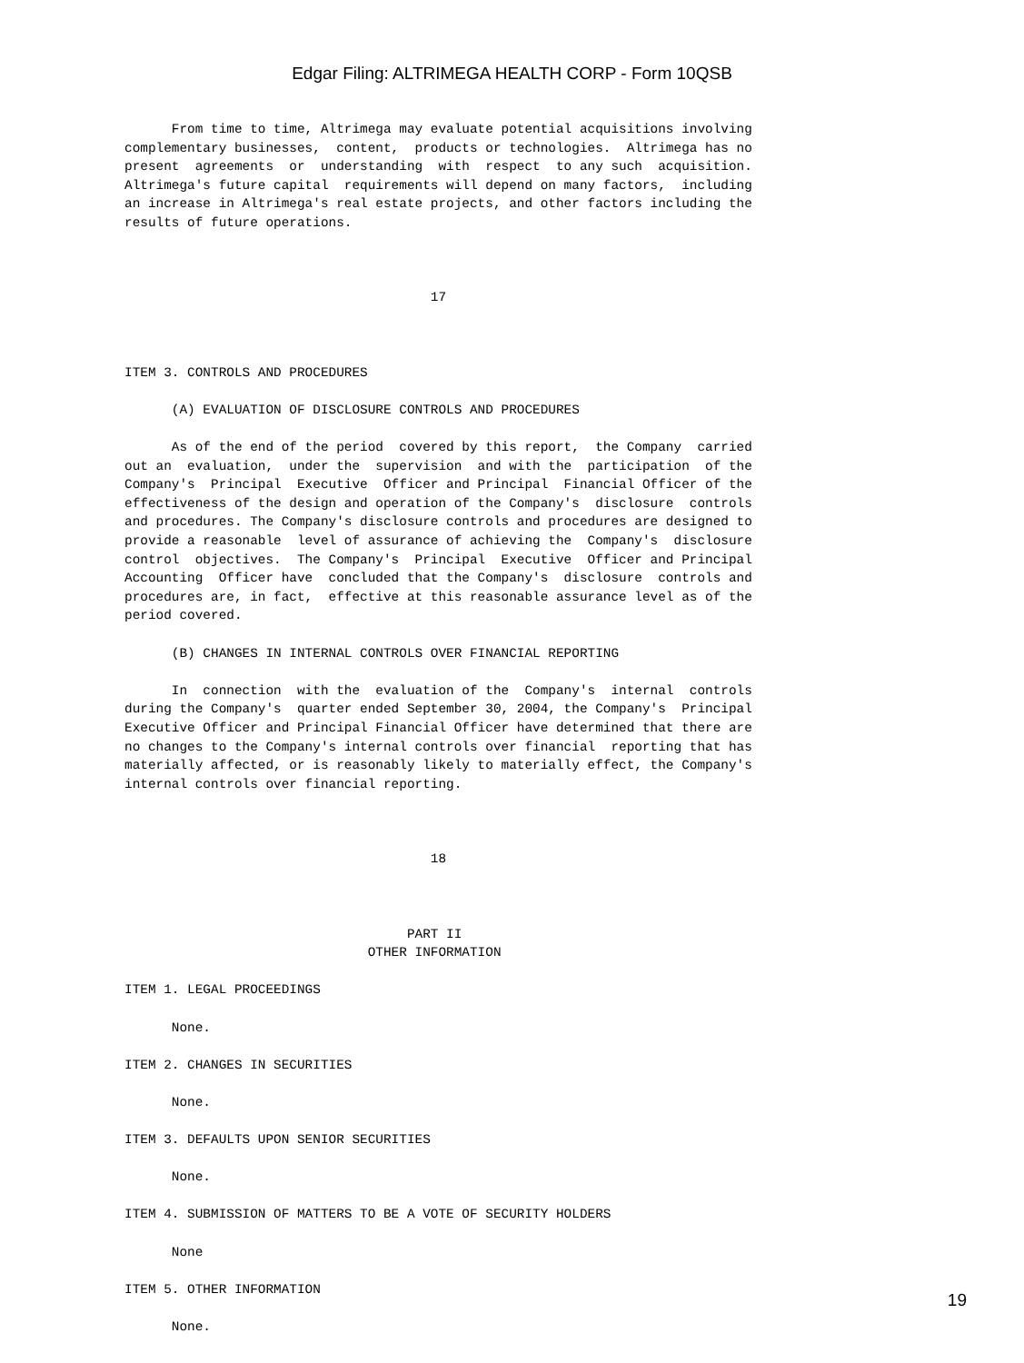Edgar Filing: ALTRIMEGA HEALTH CORP - Form 10QSB
      From time to time, Altrimega may evaluate potential acquisitions involving
complementary businesses,  content,  products or technologies.  Altrimega has no
present  agreements  or  understanding  with  respect  to any such  acquisition.
Altrimega's future capital  requirements will depend on many factors,  including
an increase in Altrimega's real estate projects, and other factors including the
results of future operations.



                                       17



ITEM 3. CONTROLS AND PROCEDURES

      (A) EVALUATION OF DISCLOSURE CONTROLS AND PROCEDURES

      As of the end of the period  covered by this report,  the Company  carried
out an  evaluation,  under the  supervision  and with the  participation  of the
Company's  Principal  Executive  Officer and Principal  Financial Officer of the
effectiveness of the design and operation of the Company's  disclosure  controls
and procedures. The Company's disclosure controls and procedures are designed to
provide a reasonable  level of assurance of achieving the  Company's  disclosure
control  objectives.  The Company's  Principal  Executive  Officer and Principal
Accounting  Officer have  concluded that the Company's  disclosure  controls and
procedures are, in fact,  effective at this reasonable assurance level as of the
period covered.

      (B) CHANGES IN INTERNAL CONTROLS OVER FINANCIAL REPORTING

      In  connection  with the  evaluation of the  Company's  internal  controls
during the Company's  quarter ended September 30, 2004, the Company's  Principal
Executive Officer and Principal Financial Officer have determined that there are
no changes to the Company's internal controls over financial  reporting that has
materially affected, or is reasonably likely to materially effect, the Company's
internal controls over financial reporting.



                                       18



                                    PART II
                               OTHER INFORMATION

ITEM 1. LEGAL PROCEEDINGS

      None.

ITEM 2. CHANGES IN SECURITIES

      None.

ITEM 3. DEFAULTS UPON SENIOR SECURITIES

      None.

ITEM 4. SUBMISSION OF MATTERS TO BE A VOTE OF SECURITY HOLDERS

      None

ITEM 5. OTHER INFORMATION

      None.
19